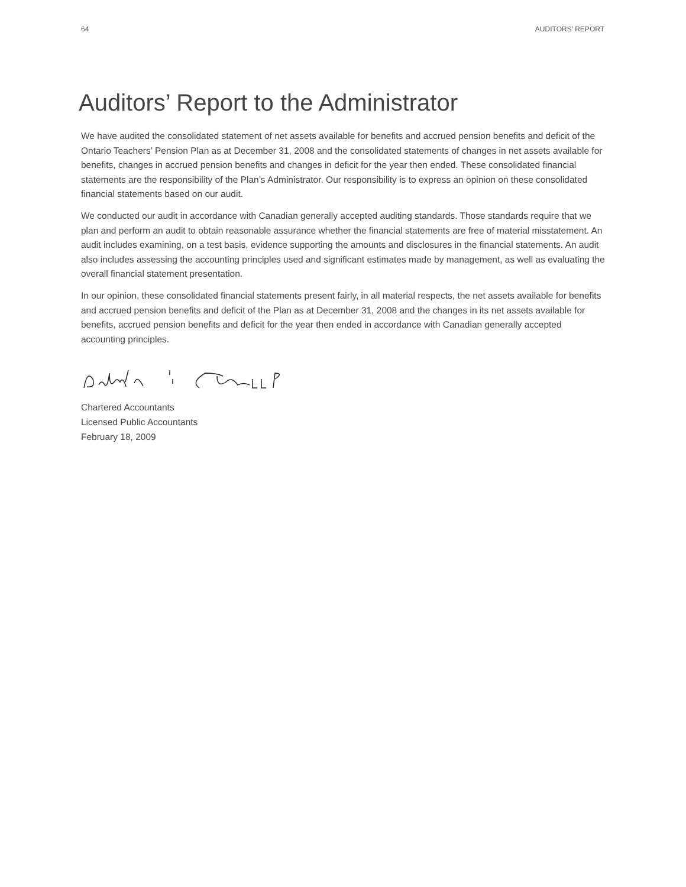64 AUDITORS’ REPORT
Auditors’ Report to the Administrator
We have audited the consolidated statement of net assets available for benefits and accrued pension benefits and deficit of the Ontario Teachers’ Pension Plan as at December 31, 2008 and the consolidated statements of changes in net assets available for benefits, changes in accrued pension benefits and changes in deficit for the year then ended. These consolidated financial statements are the responsibility of the Plan’s Administrator. Our responsibility is to express an opinion on these consolidated financial statements based on our audit.
We conducted our audit in accordance with Canadian generally accepted auditing standards. Those standards require that we plan and perform an audit to obtain reasonable assurance whether the financial statements are free of material misstatement. An audit includes examining, on a test basis, evidence supporting the amounts and disclosures in the financial statements. An audit also includes assessing the accounting principles used and significant estimates made by management, as well as evaluating the overall financial statement presentation.
In our opinion, these consolidated financial statements present fairly, in all material respects, the net assets available for benefits and accrued pension benefits and deficit of the Plan as at December 31, 2008 and the changes in its net assets available for benefits, accrued pension benefits and deficit for the year then ended in accordance with Canadian generally accepted accounting principles.
Chartered Accountants
Licensed Public Accountants
February 18, 2009